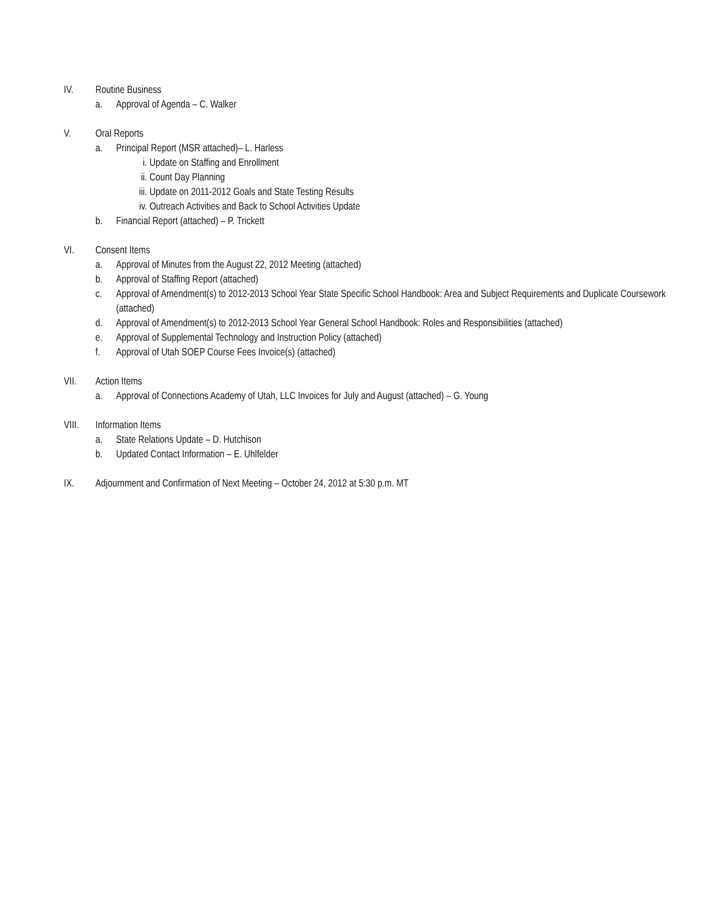IV. Routine Business
a. Approval of Agenda – C. Walker
V. Oral Reports
a. Principal Report (MSR attached)– L. Harless
i. Update on Staffing and Enrollment
ii. Count Day Planning
iii. Update on 2011-2012 Goals and State Testing Results
iv. Outreach Activities and Back to School Activities Update
b. Financial Report (attached) – P. Trickett
VI. Consent Items
a. Approval of Minutes from the August 22, 2012 Meeting (attached)
b. Approval of Staffing Report (attached)
c. Approval of Amendment(s) to 2012-2013 School Year State Specific School Handbook: Area and Subject Requirements and Duplicate Coursework (attached)
d. Approval of Amendment(s) to 2012-2013 School Year General School Handbook: Roles and Responsibilities (attached)
e. Approval of Supplemental Technology and Instruction Policy (attached)
f. Approval of Utah SOEP Course Fees Invoice(s) (attached)
VII. Action Items
a. Approval of Connections Academy of Utah, LLC Invoices for July and August (attached) – G. Young
VIII. Information Items
a. State Relations Update – D. Hutchison
b. Updated Contact Information – E. Uhlfelder
IX. Adjournment and Confirmation of Next Meeting – October 24, 2012 at 5:30 p.m. MT